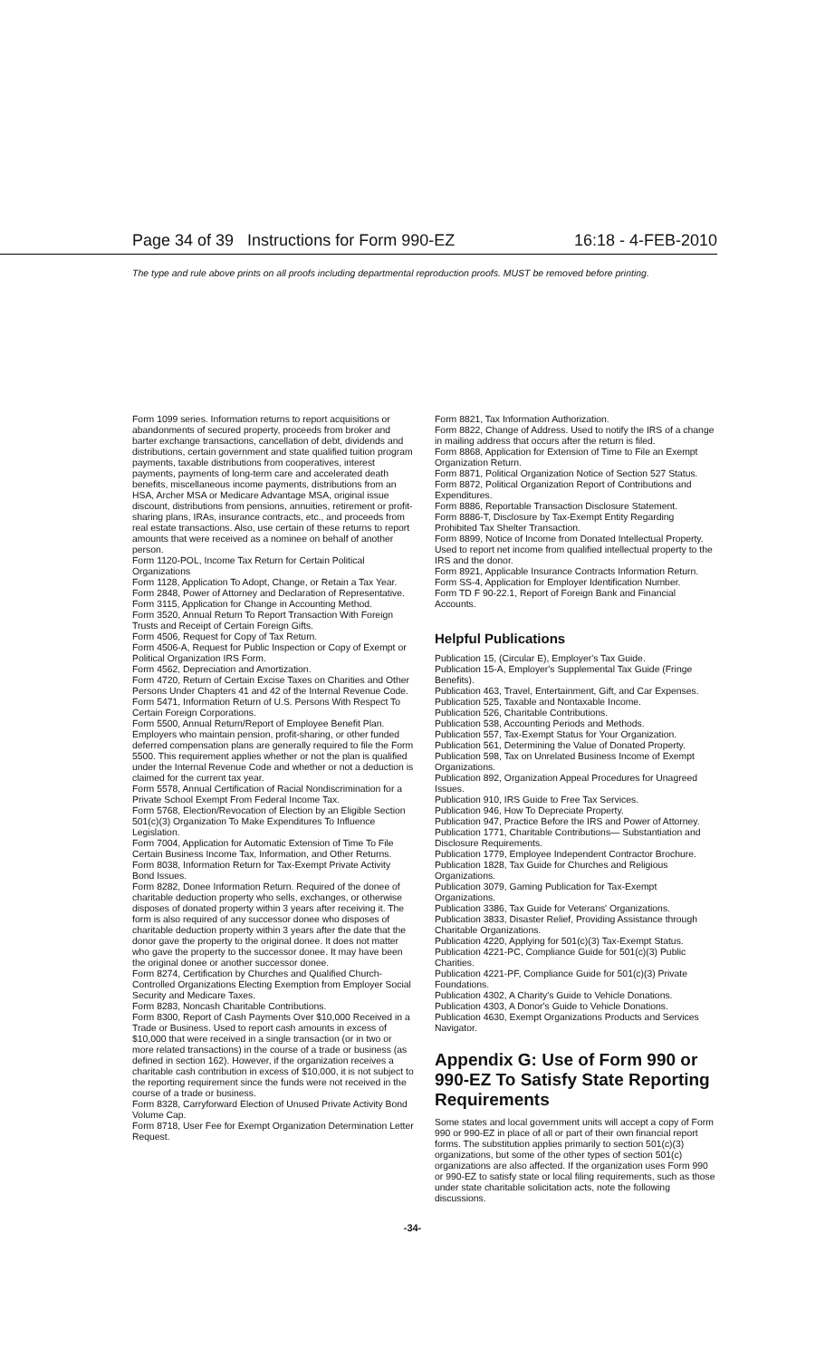Page 34 of 39 Instructions for Form 990-EZ 16:18 - 4-FEB-2010
The type and rule above prints on all proofs including departmental reproduction proofs. MUST be removed before printing.
Form 1099 series. Information returns to report acquisitions or abandonments of secured property, proceeds from broker and barter exchange transactions, cancellation of debt, dividends and distributions, certain government and state qualified tuition program payments, taxable distributions from cooperatives, interest payments, payments of long-term care and accelerated death benefits, miscellaneous income payments, distributions from an HSA, Archer MSA or Medicare Advantage MSA, original issue discount, distributions from pensions, annuities, retirement or profit-sharing plans, IRAs, insurance contracts, etc., and proceeds from real estate transactions. Also, use certain of these returns to report amounts that were received as a nominee on behalf of another person.
Form 1120-POL, Income Tax Return for Certain Political Organizations
Form 1128, Application To Adopt, Change, or Retain a Tax Year.
Form 2848, Power of Attorney and Declaration of Representative.
Form 3115, Application for Change in Accounting Method.
Form 3520, Annual Return To Report Transaction With Foreign Trusts and Receipt of Certain Foreign Gifts.
Form 4506, Request for Copy of Tax Return.
Form 4506-A, Request for Public Inspection or Copy of Exempt or Political Organization IRS Form.
Form 4562, Depreciation and Amortization.
Form 4720, Return of Certain Excise Taxes on Charities and Other Persons Under Chapters 41 and 42 of the Internal Revenue Code.
Form 5471, Information Return of U.S. Persons With Respect To Certain Foreign Corporations.
Form 5500, Annual Return/Report of Employee Benefit Plan. Employers who maintain pension, profit-sharing, or other funded deferred compensation plans are generally required to file the Form 5500. This requirement applies whether or not the plan is qualified under the Internal Revenue Code and whether or not a deduction is claimed for the current tax year.
Form 5578, Annual Certification of Racial Nondiscrimination for a Private School Exempt From Federal Income Tax.
Form 5768, Election/Revocation of Election by an Eligible Section 501(c)(3) Organization To Make Expenditures To Influence Legislation.
Form 7004, Application for Automatic Extension of Time To File Certain Business Income Tax, Information, and Other Returns.
Form 8038, Information Return for Tax-Exempt Private Activity Bond Issues.
Form 8282, Donee Information Return. Required of the donee of charitable deduction property who sells, exchanges, or otherwise disposes of donated property within 3 years after receiving it. The form is also required of any successor donee who disposes of charitable deduction property within 3 years after the date that the donor gave the property to the original donee. It does not matter who gave the property to the successor donee. It may have been the original donee or another successor donee.
Form 8274, Certification by Churches and Qualified Church-Controlled Organizations Electing Exemption from Employer Social Security and Medicare Taxes.
Form 8283, Noncash Charitable Contributions.
Form 8300, Report of Cash Payments Over $10,000 Received in a Trade or Business. Used to report cash amounts in excess of $10,000 that were received in a single transaction (or in two or more related transactions) in the course of a trade or business (as defined in section 162). However, if the organization receives a charitable cash contribution in excess of $10,000, it is not subject to the reporting requirement since the funds were not received in the course of a trade or business.
Form 8328, Carryforward Election of Unused Private Activity Bond Volume Cap.
Form 8718, User Fee for Exempt Organization Determination Letter Request.
Form 8821, Tax Information Authorization.
Form 8822, Change of Address. Used to notify the IRS of a change in mailing address that occurs after the return is filed.
Form 8868, Application for Extension of Time to File an Exempt Organization Return.
Form 8871, Political Organization Notice of Section 527 Status.
Form 8872, Political Organization Report of Contributions and Expenditures.
Form 8886, Reportable Transaction Disclosure Statement.
Form 8886-T, Disclosure by Tax-Exempt Entity Regarding Prohibited Tax Shelter Transaction.
Form 8899, Notice of Income from Donated Intellectual Property. Used to report net income from qualified intellectual property to the IRS and the donor.
Form 8921, Applicable Insurance Contracts Information Return.
Form SS-4, Application for Employer Identification Number.
Form TD F 90-22.1, Report of Foreign Bank and Financial Accounts.
Helpful Publications
Publication 15, (Circular E), Employer's Tax Guide.
Publication 15-A, Employer's Supplemental Tax Guide (Fringe Benefits).
Publication 463, Travel, Entertainment, Gift, and Car Expenses.
Publication 525, Taxable and Nontaxable Income.
Publication 526, Charitable Contributions.
Publication 538, Accounting Periods and Methods.
Publication 557, Tax-Exempt Status for Your Organization.
Publication 561, Determining the Value of Donated Property.
Publication 598, Tax on Unrelated Business Income of Exempt Organizations.
Publication 892, Organization Appeal Procedures for Unagreed Issues.
Publication 910, IRS Guide to Free Tax Services.
Publication 946, How To Depreciate Property.
Publication 947, Practice Before the IRS and Power of Attorney.
Publication 1771, Charitable Contributions— Substantiation and Disclosure Requirements.
Publication 1779, Employee Independent Contractor Brochure.
Publication 1828, Tax Guide for Churches and Religious Organizations.
Publication 3079, Gaming Publication for Tax-Exempt Organizations.
Publication 3386, Tax Guide for Veterans' Organizations.
Publication 3833, Disaster Relief, Providing Assistance through Charitable Organizations.
Publication 4220, Applying for 501(c)(3) Tax-Exempt Status.
Publication 4221-PC, Compliance Guide for 501(c)(3) Public Charities.
Publication 4221-PF, Compliance Guide for 501(c)(3) Private Foundations.
Publication 4302, A Charity's Guide to Vehicle Donations.
Publication 4303, A Donor's Guide to Vehicle Donations.
Publication 4630, Exempt Organizations Products and Services Navigator.
Appendix G: Use of Form 990 or 990-EZ To Satisfy State Reporting Requirements
Some states and local government units will accept a copy of Form 990 or 990-EZ in place of all or part of their own financial report forms. The substitution applies primarily to section 501(c)(3) organizations, but some of the other types of section 501(c) organizations are also affected. If the organization uses Form 990 or 990-EZ to satisfy state or local filing requirements, such as those under state charitable solicitation acts, note the following discussions.
-34-